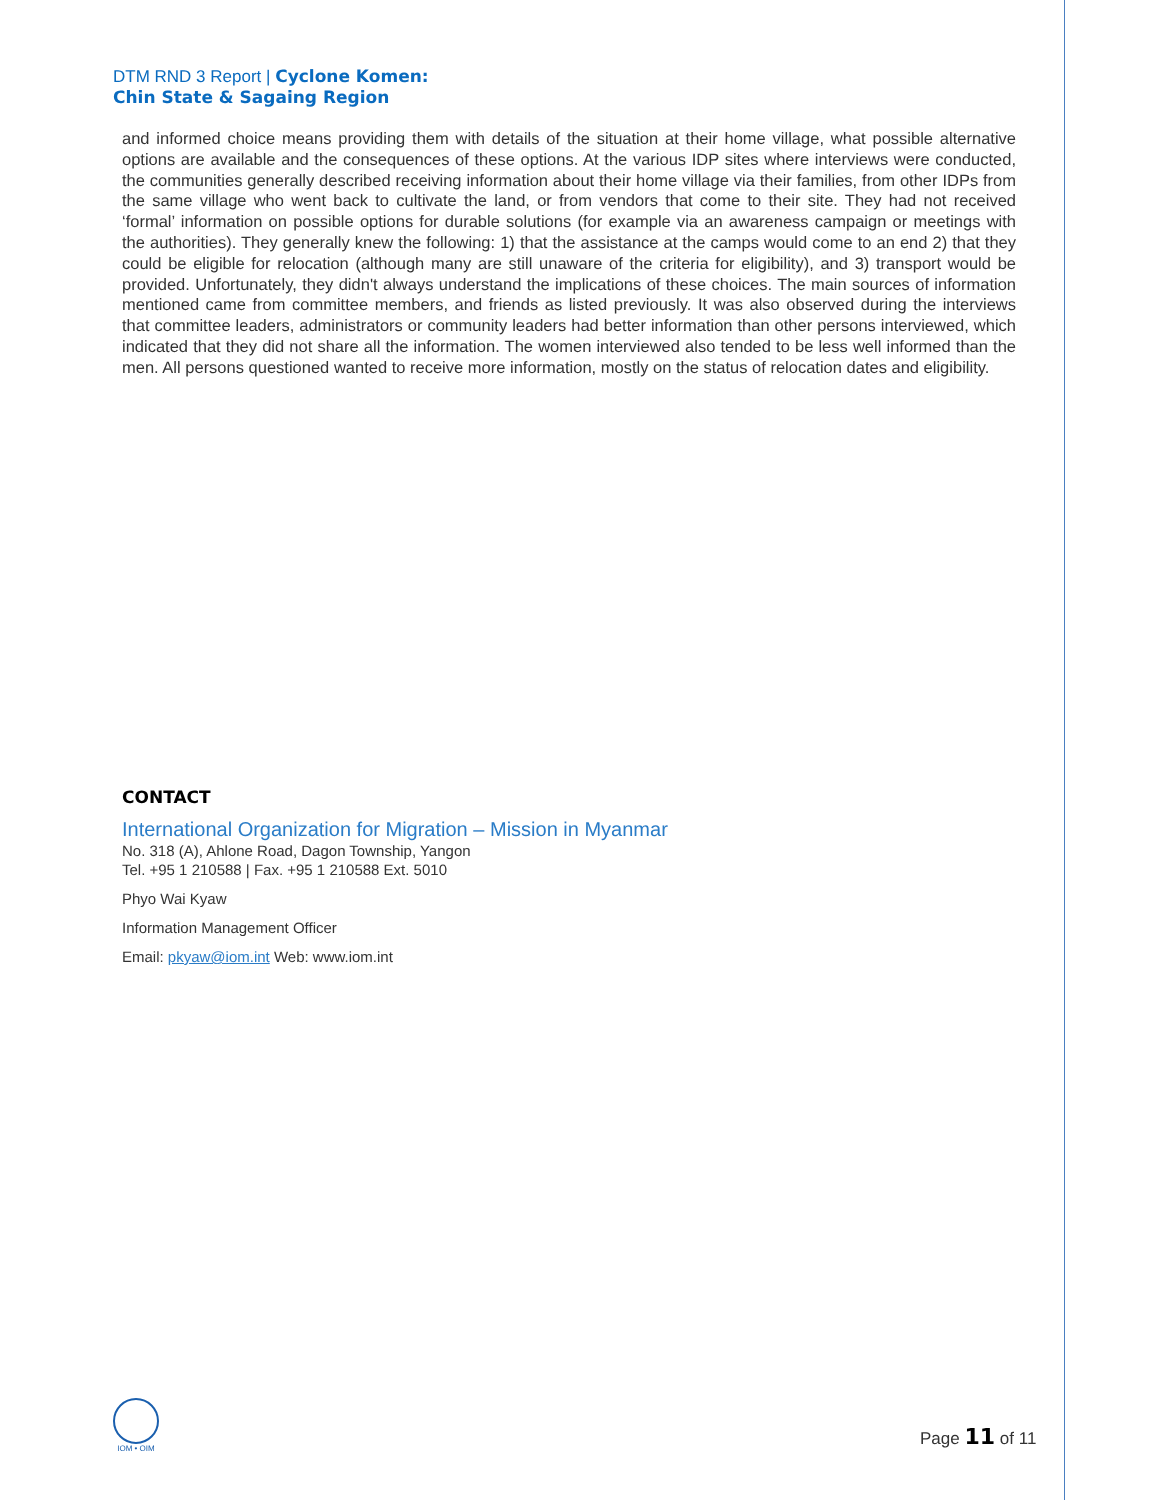DTM RND 3 Report | Cyclone Komen:
Chin State & Sagaing Region
and informed choice means providing them with details of the situation at their home village, what possible alternative options are available and the consequences of these options. At the various IDP sites where interviews were conducted, the communities generally described receiving information about their home village via their families, from other IDPs from the same village who went back to cultivate the land, or from vendors that come to their site. They had not received ‘formal’ information on possible options for durable solutions (for example via an awareness campaign or meetings with the authorities). They generally knew the following: 1) that the assistance at the camps would come to an end 2) that they could be eligible for relocation (although many are still unaware of the criteria for eligibility), and 3) transport would be provided. Unfortunately, they didn't always understand the implications of these choices. The main sources of information mentioned came from committee members, and friends as listed previously. It was also observed during the interviews that committee leaders, administrators or community leaders had better information than other persons interviewed, which indicated that they did not share all the information. The women interviewed also tended to be less well informed than the men. All persons questioned wanted to receive more information, mostly on the status of relocation dates and eligibility.
CONTACT
International Organization for Migration – Mission in Myanmar
No. 318 (A), Ahlone Road, Dagon Township, Yangon
Tel. +95 1 210588 | Fax. +95 1 210588 Ext. 5010
Phyo Wai Kyaw
Information Management Officer
Email: pkyaw@iom.int Web: www.iom.int
IOM • OIM
Page 11 of 11